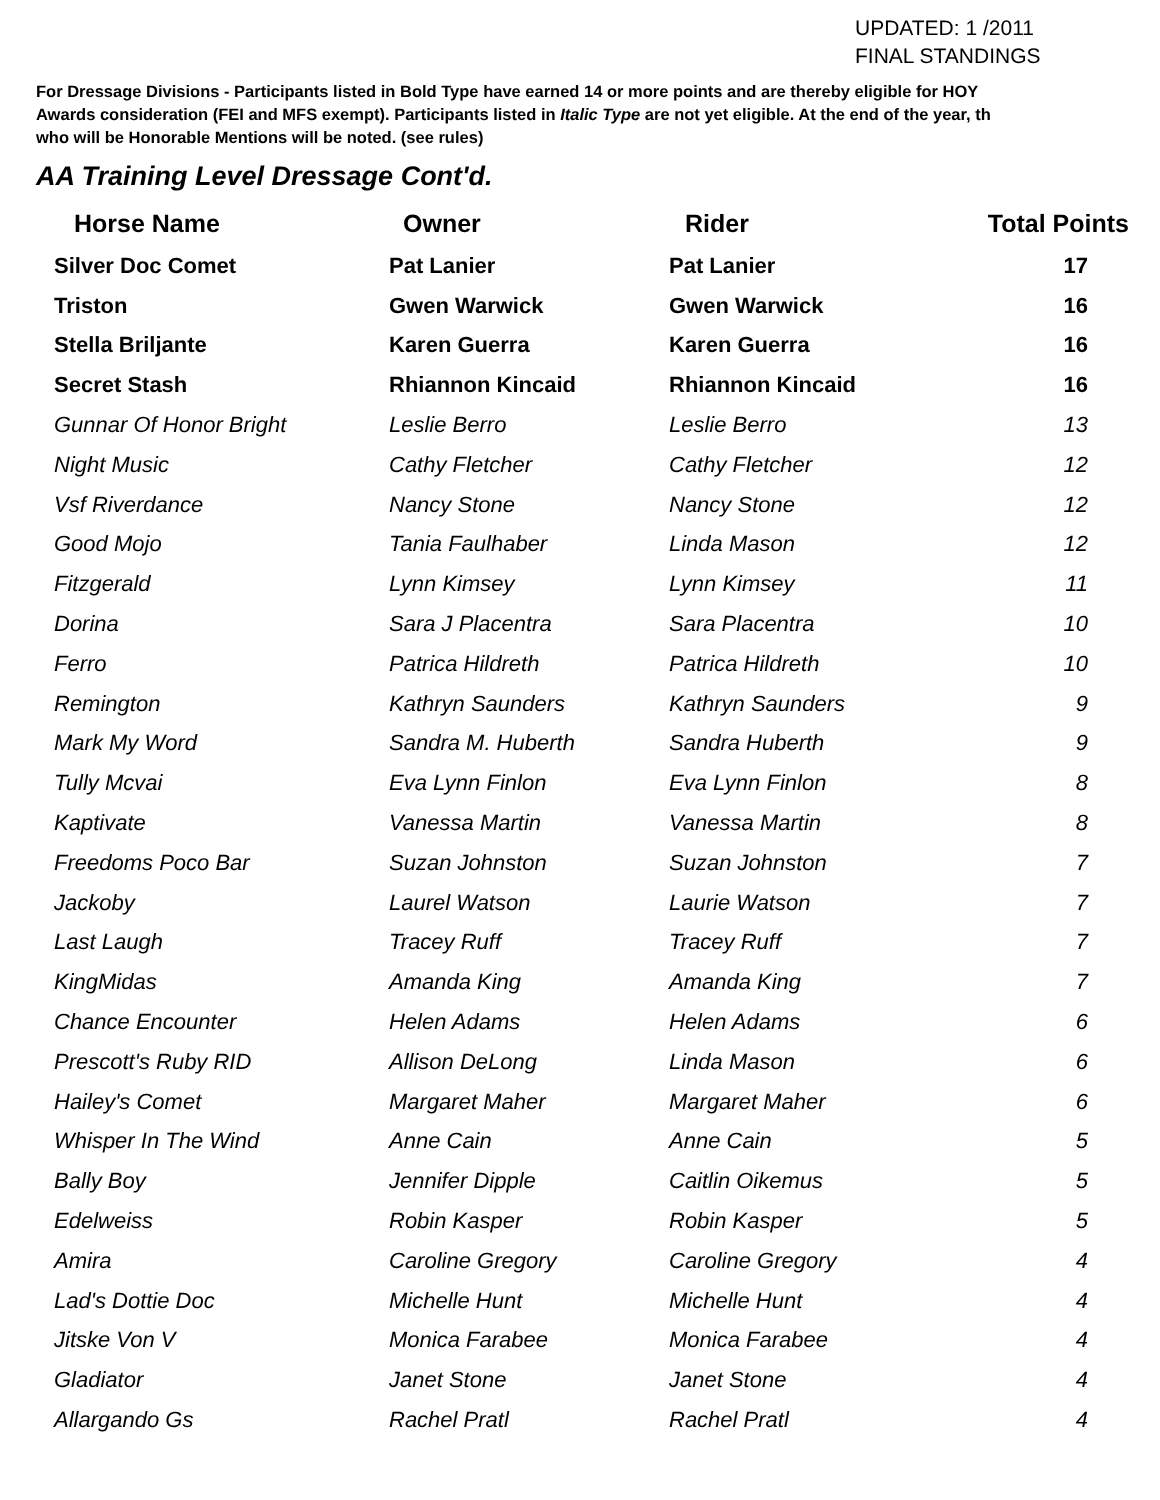UPDATED: 1 /2011
FINAL STANDINGS
For Dressage Divisions - Participants listed in Bold Type have earned 14 or more points and are thereby eligible for HOY
Awards consideration (FEI and MFS exempt). Participants listed in Italic Type are not yet eligible. At the end of the year, th
who will be Honorable Mentions will be noted. (see rules)
AA Training Level Dressage Cont'd.
| Horse Name | Owner | Rider | Total Points |
| --- | --- | --- | --- |
| Silver Doc Comet | Pat Lanier | Pat Lanier | 17 |
| Triston | Gwen Warwick | Gwen Warwick | 16 |
| Stella Briljante | Karen Guerra | Karen Guerra | 16 |
| Secret Stash | Rhiannon Kincaid | Rhiannon Kincaid | 16 |
| Gunnar Of Honor Bright | Leslie Berro | Leslie Berro | 13 |
| Night Music | Cathy Fletcher | Cathy Fletcher | 12 |
| Vsf Riverdance | Nancy Stone | Nancy Stone | 12 |
| Good Mojo | Tania Faulhaber | Linda Mason | 12 |
| Fitzgerald | Lynn Kimsey | Lynn Kimsey | 11 |
| Dorina | Sara J Placentra | Sara Placentra | 10 |
| Ferro | Patrica Hildreth | Patrica Hildreth | 10 |
| Remington | Kathryn Saunders | Kathryn Saunders | 9 |
| Mark My Word | Sandra M. Huberth | Sandra Huberth | 9 |
| Tully Mcvai | Eva Lynn Finlon | Eva Lynn Finlon | 8 |
| Kaptivate | Vanessa Martin | Vanessa Martin | 8 |
| Freedoms Poco Bar | Suzan Johnston | Suzan Johnston | 7 |
| Jackoby | Laurel Watson | Laurie Watson | 7 |
| Last Laugh | Tracey Ruff | Tracey Ruff | 7 |
| KingMidas | Amanda King | Amanda King | 7 |
| Chance Encounter | Helen Adams | Helen Adams | 6 |
| Prescott's Ruby RID | Allison DeLong | Linda Mason | 6 |
| Hailey's Comet | Margaret Maher | Margaret Maher | 6 |
| Whisper In The Wind | Anne Cain | Anne Cain | 5 |
| Bally Boy | Jennifer Dipple | Caitlin Oikemus | 5 |
| Edelweiss | Robin Kasper | Robin Kasper | 5 |
| Amira | Caroline Gregory | Caroline Gregory | 4 |
| Lad's Dottie Doc | Michelle Hunt | Michelle Hunt | 4 |
| Jitske Von V | Monica Farabee | Monica Farabee | 4 |
| Gladiator | Janet Stone | Janet Stone | 4 |
| Allargando Gs | Rachel Pratl | Rachel Pratl | 4 |